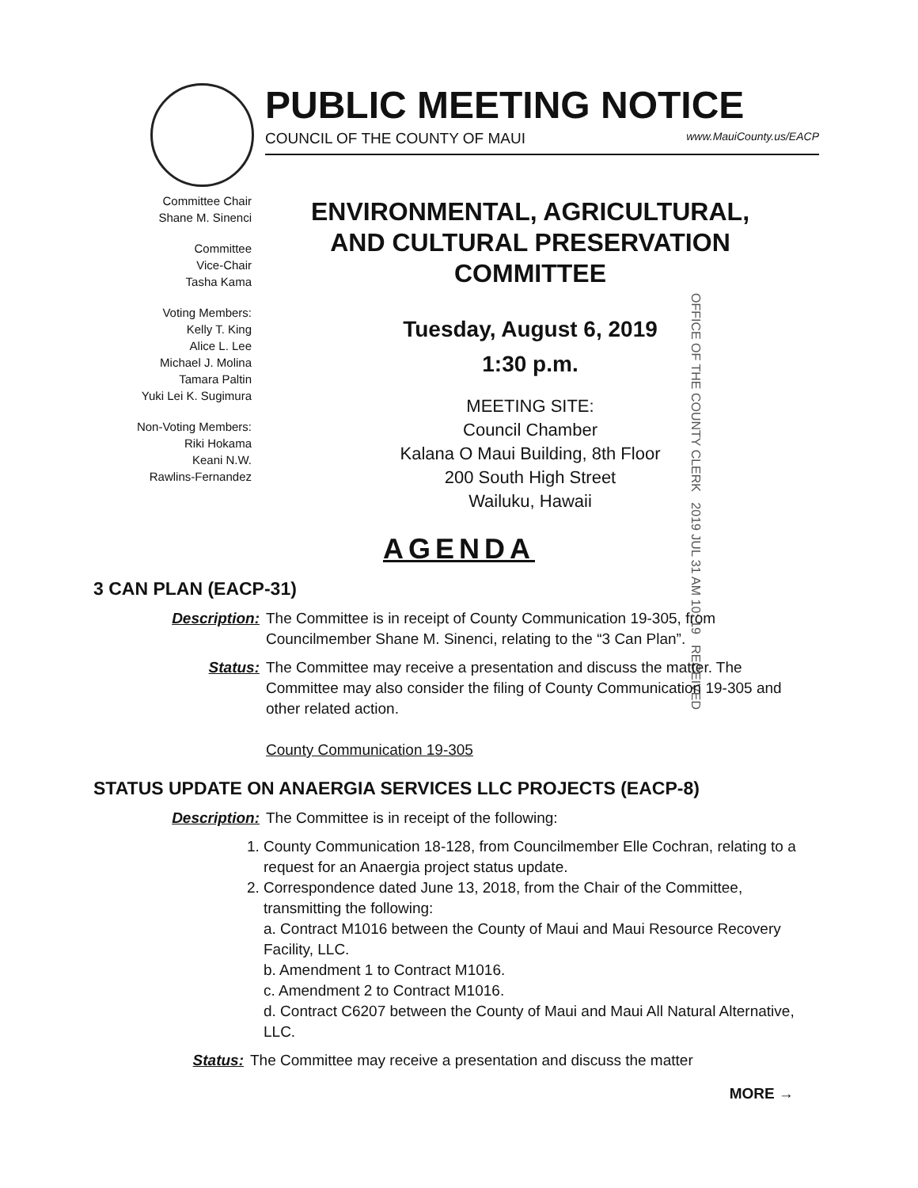PUBLIC MEETING NOTICE
COUNCIL OF THE COUNTY OF MAUI www.MauiCounty.us/EACP
Committee Chair
Shane M. Sinenci
Committee
Vice-Chair
Tasha Kama
Voting Members:
Kelly T. King
Alice L. Lee
Michael J. Molina
Tamara Paltin
Yuki Lei K. Sugimura
Non-Voting Members:
Riki Hokama
Keani N.W.
Rawlins-Fernandez
ENVIRONMENTAL, AGRICULTURAL,
AND CULTURAL PRESERVATION
COMMITTEE
Tuesday, August 6, 2019
1:30 p.m.
MEETING SITE:
Council Chamber
Kalana O Maui Building, 8th Floor
200 South High Street
Wailuku, Hawaii
OFFICE OF THE COUNTY CLERK 2019 JUL 31 AM 10: 19 RECEIVED
AGENDA
3 CAN PLAN (EACP-31)
Description: The Committee is in receipt of County Communication 19-305, from Councilmember Shane M. Sinenci, relating to the “3 Can Plan”.
Status: The Committee may receive a presentation and discuss the matter. The Committee may also consider the filing of County Communication 19-305 and other related action.
County Communication 19-305
STATUS UPDATE ON ANAERGIA SERVICES LLC PROJECTS (EACP-8)
Description: The Committee is in receipt of the following:
1. County Communication 18-128, from Councilmember Elle Cochran, relating to a request for an Anaergia project status update.
2. Correspondence dated June 13, 2018, from the Chair of the Committee, transmitting the following:
a. Contract M1016 between the County of Maui and Maui Resource Recovery Facility, LLC.
b. Amendment 1 to Contract M1016.
c. Amendment 2 to Contract M1016.
d. Contract C6207 between the County of Maui and Maui All Natural Alternative, LLC.
Status: The Committee may receive a presentation and discuss the matter
MORE →